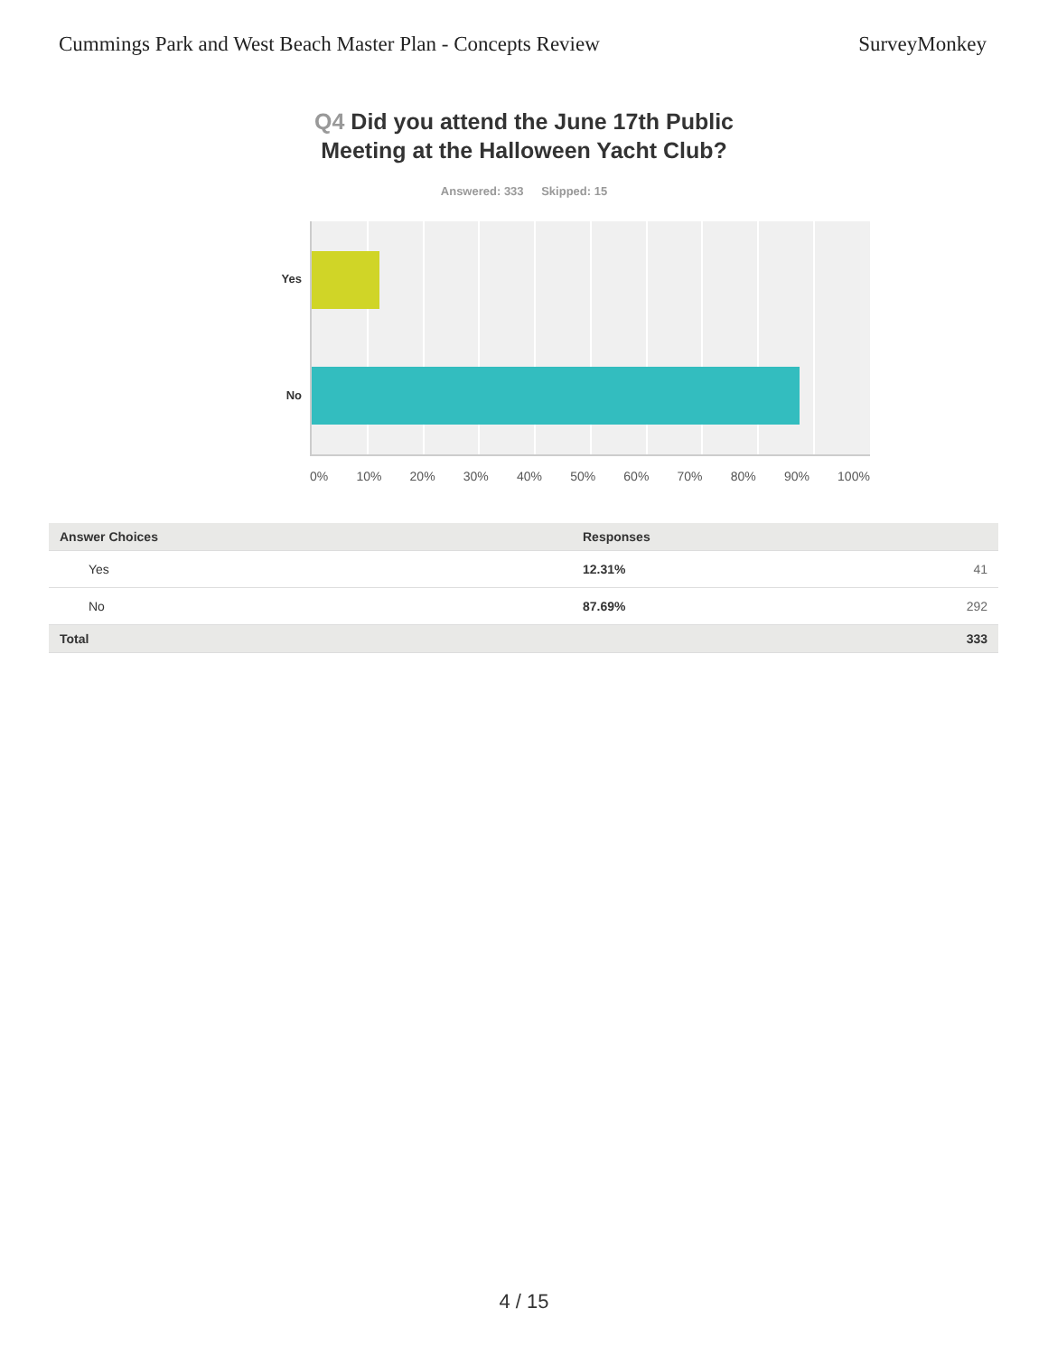Cummings Park and West Beach Master Plan - Concepts Review
SurveyMonkey
Q4 Did you attend the June 17th Public
Meeting at the Halloween Yacht Club?
Answered: 333 Skipped: 15
Yes
No
0% 10% 20% 30% 40% 50% 60% 70% 80% 90% 100%
| Answer Choices | Responses | |
| --- | --- | --- |
| Yes | 12.31% | 41 |
| No | 87.69% | 292 |
| Total | | 333 |
4 / 15